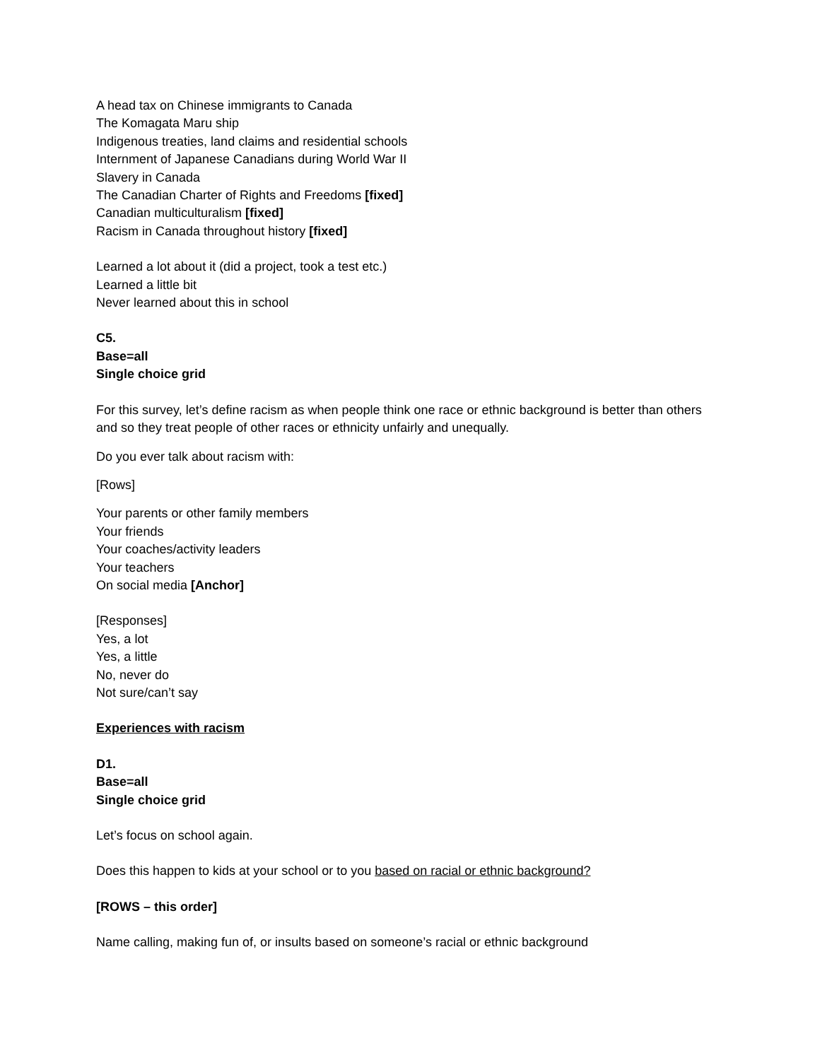A head tax on Chinese immigrants to Canada
The Komagata Maru ship
Indigenous treaties, land claims and residential schools
Internment of Japanese Canadians during World War II
Slavery in Canada
The Canadian Charter of Rights and Freedoms [fixed]
Canadian multiculturalism [fixed]
Racism in Canada throughout history [fixed]
Learned a lot about it (did a project, took a test etc.)
Learned a little bit
Never learned about this in school
C5.
Base=all
Single choice grid
For this survey, let’s define racism as when people think one race or ethnic background is better than others and so they treat people of other races or ethnicity unfairly and unequally.
Do you ever talk about racism with:
[Rows]
Your parents or other family members
Your friends
Your coaches/activity leaders
Your teachers
On social media [Anchor]
[Responses]
Yes, a lot
Yes, a little
No, never do
Not sure/can’t say
Experiences with racism
D1.
Base=all
Single choice grid
Let’s focus on school again.
Does this happen to kids at your school or to you based on racial or ethnic background?
[ROWS – this order]
Name calling, making fun of, or insults based on someone’s racial or ethnic background